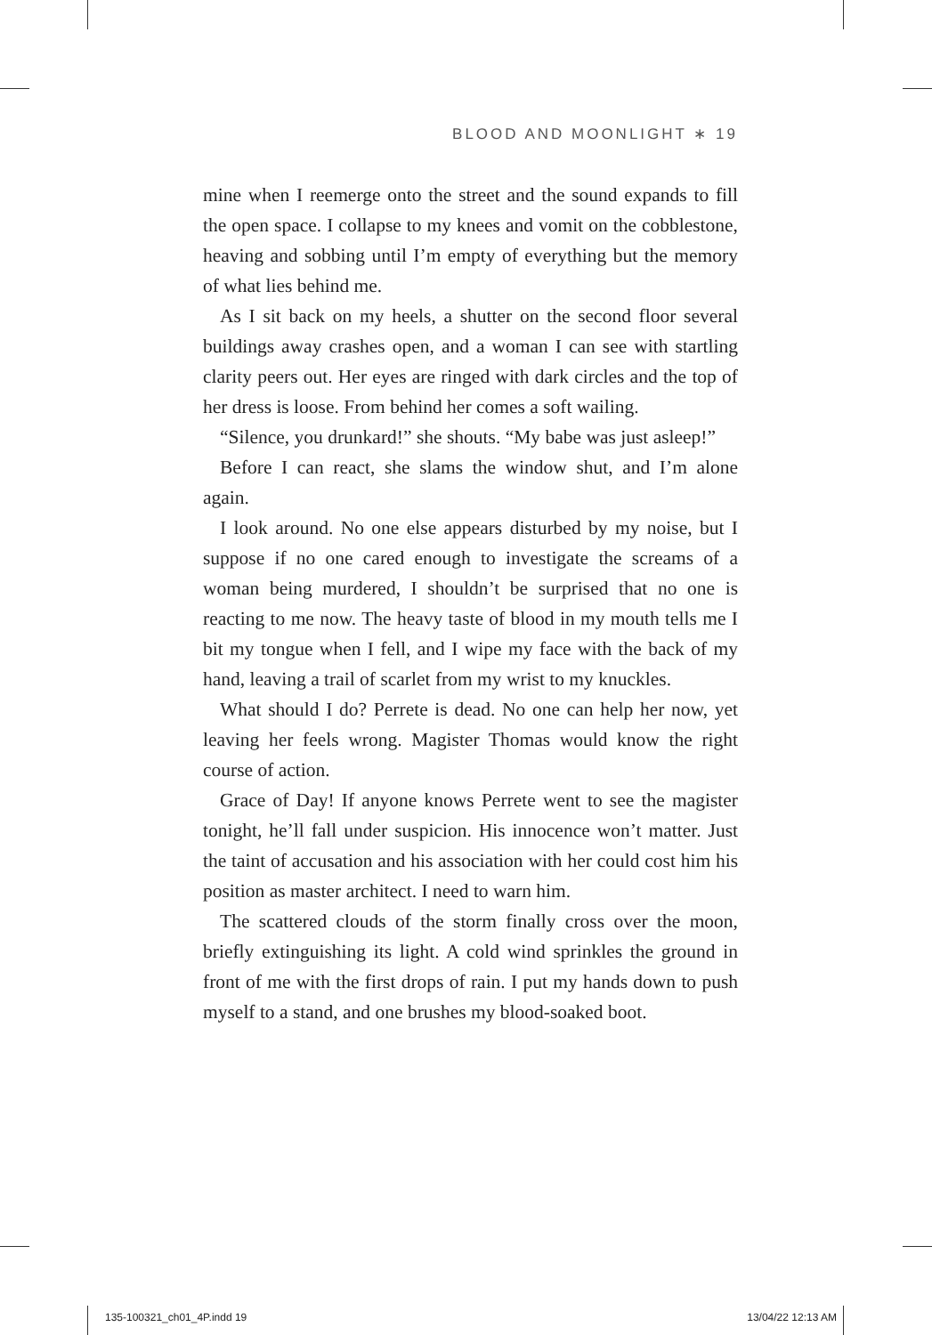BLOOD AND MOONLIGHT ∗ 19
mine when I reemerge onto the street and the sound expands to fill the open space. I collapse to my knees and vomit on the cobblestone, heaving and sobbing until I’m empty of everything but the memory of what lies behind me.
As I sit back on my heels, a shutter on the second floor several buildings away crashes open, and a woman I can see with startling clarity peers out. Her eyes are ringed with dark circles and the top of her dress is loose. From behind her comes a soft wailing.
“Silence, you drunkard!” she shouts. “My babe was just asleep!”
Before I can react, she slams the window shut, and I’m alone again.
I look around. No one else appears disturbed by my noise, but I suppose if no one cared enough to investigate the screams of a woman being murdered, I shouldn’t be surprised that no one is reacting to me now. The heavy taste of blood in my mouth tells me I bit my tongue when I fell, and I wipe my face with the back of my hand, leaving a trail of scarlet from my wrist to my knuckles.
What should I do? Perrete is dead. No one can help her now, yet leaving her feels wrong. Magister Thomas would know the right course of action.
Grace of Day! If anyone knows Perrete went to see the magister tonight, he’ll fall under suspicion. His innocence won’t matter. Just the taint of accusation and his association with her could cost him his position as master architect. I need to warn him.
The scattered clouds of the storm finally cross over the moon, briefly extinguishing its light. A cold wind sprinkles the ground in front of me with the first drops of rain. I put my hands down to push myself to a stand, and one brushes my blood-soaked boot.
135-100321_ch01_4P.indd 19 13/04/22 12:13 AM